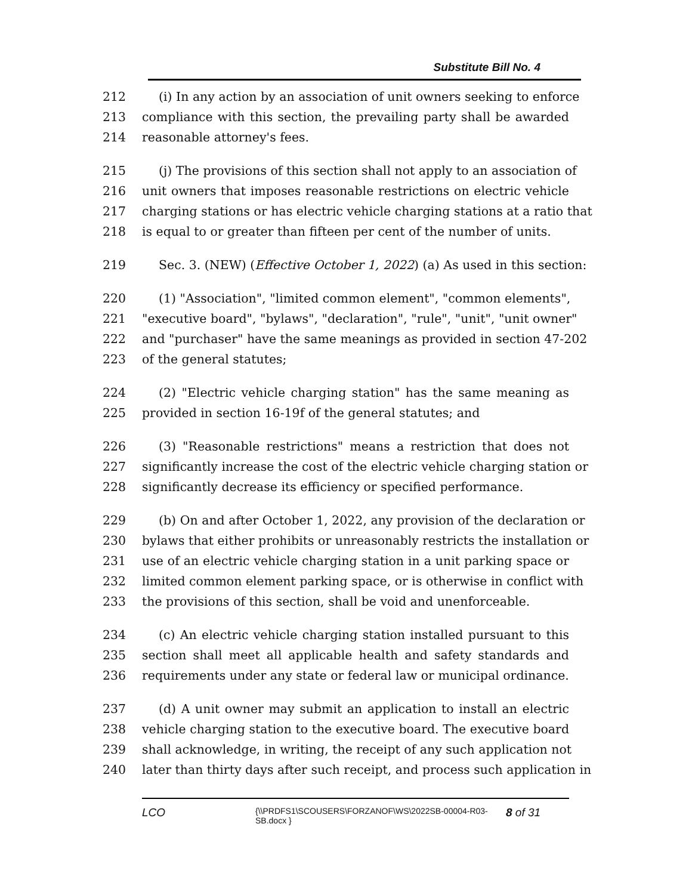Substitute Bill No. 4
212 (i) In any action by an association of unit owners seeking to enforce
213 compliance with this section, the prevailing party shall be awarded
214 reasonable attorney's fees.
215 (j) The provisions of this section shall not apply to an association of
216 unit owners that imposes reasonable restrictions on electric vehicle
217 charging stations or has electric vehicle charging stations at a ratio that
218 is equal to or greater than fifteen per cent of the number of units.
219 Sec. 3. (NEW) (Effective October 1, 2022) (a) As used in this section:
220 (1) "Association", "limited common element", "common elements",
221 "executive board", "bylaws", "declaration", "rule", "unit", "unit owner"
222 and "purchaser" have the same meanings as provided in section 47-202
223 of the general statutes;
224 (2) "Electric vehicle charging station" has the same meaning as
225 provided in section 16-19f of the general statutes; and
226 (3) "Reasonable restrictions" means a restriction that does not
227 significantly increase the cost of the electric vehicle charging station or
228 significantly decrease its efficiency or specified performance.
229 (b) On and after October 1, 2022, any provision of the declaration or
230 bylaws that either prohibits or unreasonably restricts the installation or
231 use of an electric vehicle charging station in a unit parking space or
232 limited common element parking space, or is otherwise in conflict with
233 the provisions of this section, shall be void and unenforceable.
234 (c) An electric vehicle charging station installed pursuant to this
235 section shall meet all applicable health and safety standards and
236 requirements under any state or federal law or municipal ordinance.
237 (d) A unit owner may submit an application to install an electric
238 vehicle charging station to the executive board. The executive board
239 shall acknowledge, in writing, the receipt of any such application not
240 later than thirty days after such receipt, and process such application in
LCO {\\PRDFS1\SCOUSERS\FORZANOF\WS\2022SB-00004-R03-SB.docx } 8 of 31